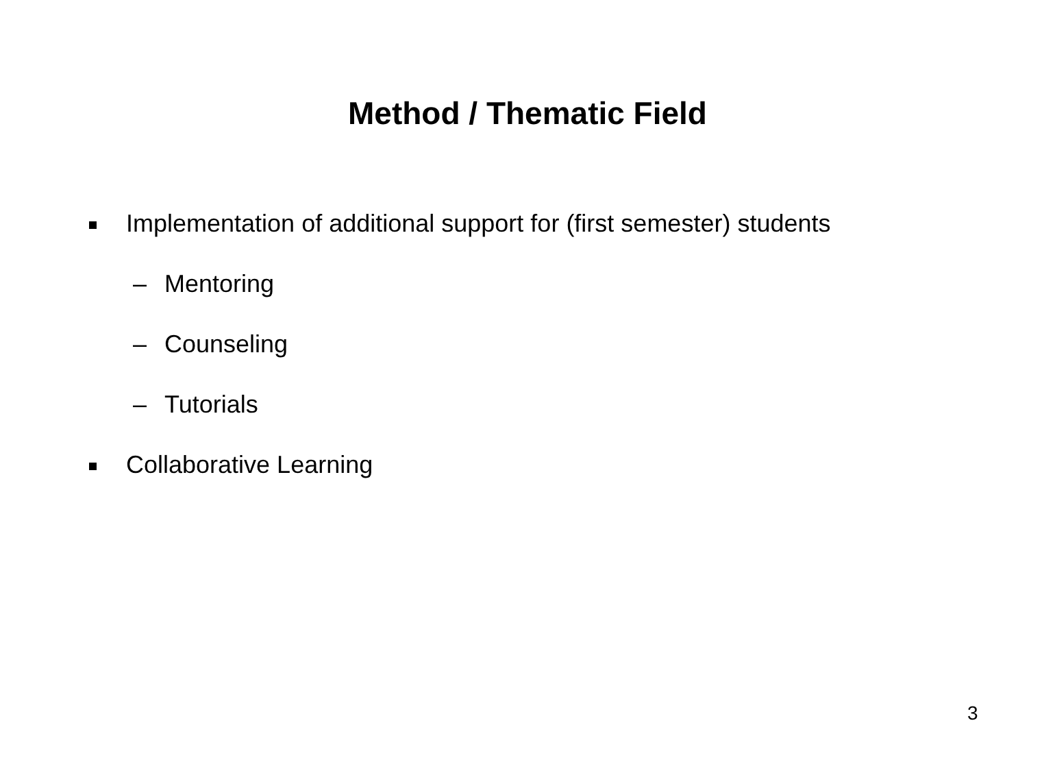Method / Thematic Field
Implementation of additional support for (first semester) students
– Mentoring
– Counseling
– Tutorials
Collaborative Learning
3